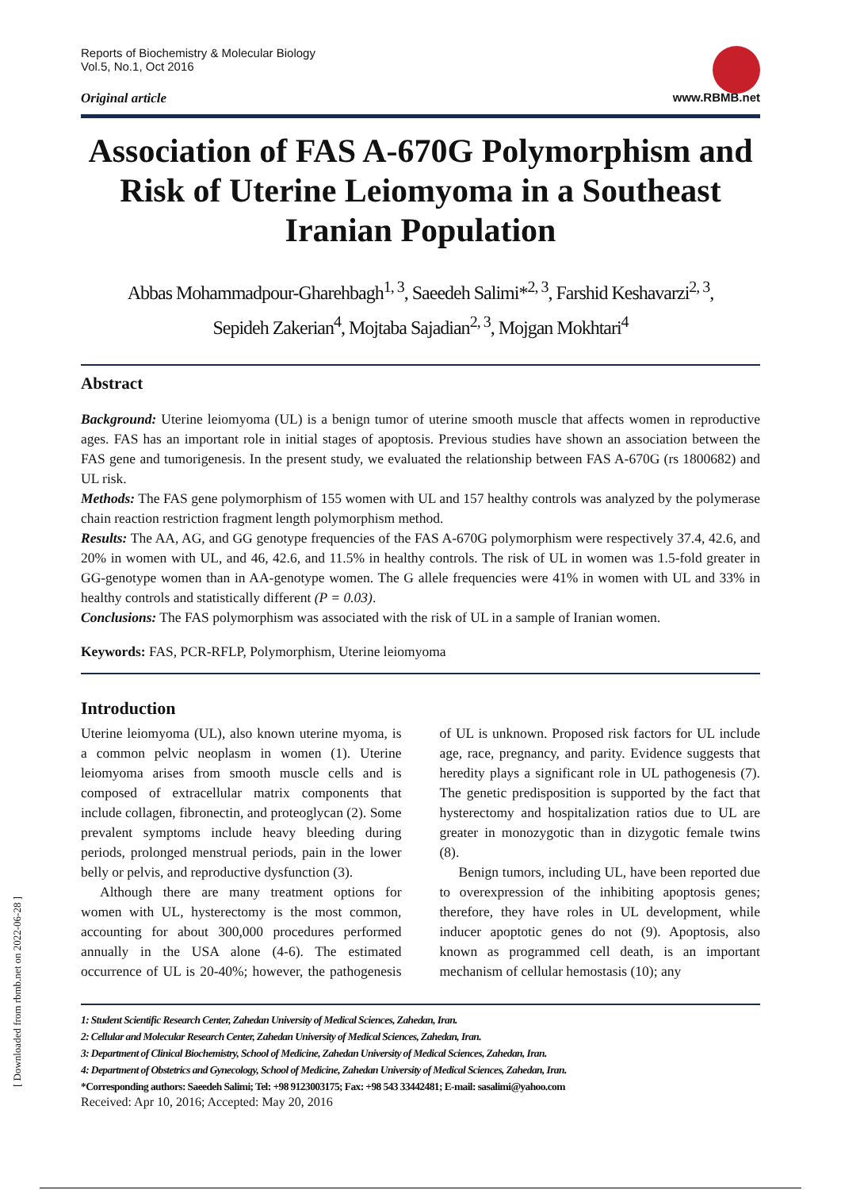Reports of Biochemistry & Molecular Biology
Vol.5, No.1, Oct 2016
Original article www.RBMB.net
Association of FAS A-670G Polymorphism and Risk of Uterine Leiomyoma in a Southeast Iranian Population
Abbas Mohammadpour-Gharehbagh<sup>1, 3</sup>, Saeedeh Salimi*<sup>2, 3</sup>, Farshid Keshavarzi<sup>2, 3</sup>,
Sepideh Zakerian<sup>4</sup>, Mojtaba Sajadian<sup>2, 3</sup>, Mojgan Mokhtari<sup>4</sup>
Abstract
Background: Uterine leiomyoma (UL) is a benign tumor of uterine smooth muscle that affects women in reproductive ages. FAS has an important role in initial stages of apoptosis. Previous studies have shown an association between the FAS gene and tumorigenesis. In the present study, we evaluated the relationship between FAS A-670G (rs 1800682) and UL risk.
Methods: The FAS gene polymorphism of 155 women with UL and 157 healthy controls was analyzed by the polymerase chain reaction restriction fragment length polymorphism method.
Results: The AA, AG, and GG genotype frequencies of the FAS A-670G polymorphism were respectively 37.4, 42.6, and 20% in women with UL, and 46, 42.6, and 11.5% in healthy controls. The risk of UL in women was 1.5-fold greater in GG-genotype women than in AA-genotype women. The G allele frequencies were 41% in women with UL and 33% in healthy controls and statistically different (P = 0.03).
Conclusions: The FAS polymorphism was associated with the risk of UL in a sample of Iranian women.
Keywords: FAS, PCR-RFLP, Polymorphism, Uterine leiomyoma
Introduction
Uterine leiomyoma (UL), also known uterine myoma, is a common pelvic neoplasm in women (1). Uterine leiomyoma arises from smooth muscle cells and is composed of extracellular matrix components that include collagen, fibronectin, and proteoglycan (2). Some prevalent symptoms include heavy bleeding during periods, prolonged menstrual periods, pain in the lower belly or pelvis, and reproductive dysfunction (3).
Although there are many treatment options for women with UL, hysterectomy is the most common, accounting for about 300,000 procedures performed annually in the USA alone (4-6). The estimated occurrence of UL is 20-40%; however, the pathogenesis of UL is unknown. Proposed risk factors for UL include age, race, pregnancy, and parity. Evidence suggests that heredity plays a significant role in UL pathogenesis (7). The genetic predisposition is supported by the fact that hysterectomy and hospitalization ratios due to UL are greater in monozygotic than in dizygotic female twins (8).
Benign tumors, including UL, have been reported due to overexpression of the inhibiting apoptosis genes; therefore, they have roles in UL development, while inducer apoptotic genes do not (9). Apoptosis, also known as programmed cell death, is an important mechanism of cellular hemostasis (10); any
1: Student Scientific Research Center, Zahedan University of Medical Sciences, Zahedan, Iran.
2: Cellular and Molecular Research Center, Zahedan University of Medical Sciences, Zahedan, Iran.
3: Department of Clinical Biochemistry, School of Medicine, Zahedan University of Medical Sciences, Zahedan, Iran.
4: Department of Obstetrics and Gynecology, School of Medicine, Zahedan University of Medical Sciences, Zahedan, Iran.
*Corresponding authors: Saeedeh Salimi; Tel: +98 9123003175; Fax: +98 543 33442481; E-mail: sasalimi@yahoo.com
Received: Apr 10, 2016; Accepted: May 20, 2016
[ Downloaded from rbmb.net on 2022-06-28 ]